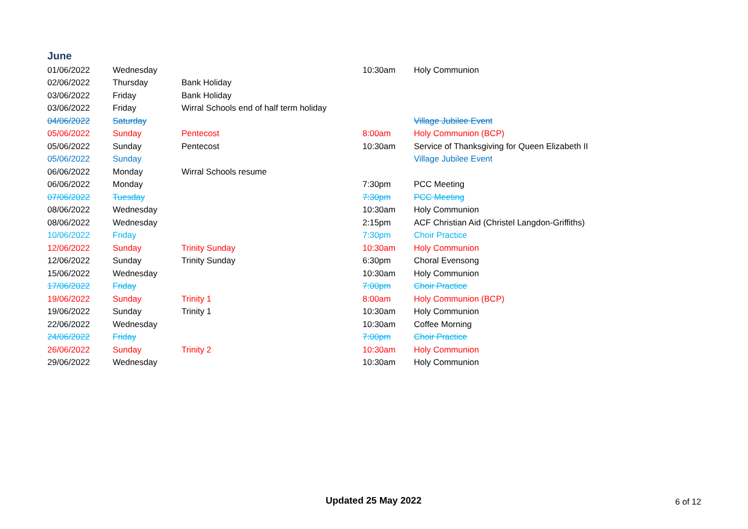June
| 01/06/2022 | Wednesday | | 10:30am | Holy Communion |
| 02/06/2022 | Thursday | Bank Holiday | | |
| 03/06/2022 | Friday | Bank Holiday | | |
| 03/06/2022 | Friday | Wirral Schools end of half term holiday | | |
| 04/06/2022 | Saturday | | | Village Jubilee Event |
| 05/06/2022 | Sunday | Pentecost | 8:00am | Holy Communion (BCP) |
| 05/06/2022 | Sunday | Pentecost | 10:30am | Service of Thanksgiving for Queen Elizabeth II |
| 05/06/2022 | Sunday | | | Village Jubilee Event |
| 06/06/2022 | Monday | Wirral Schools resume | | |
| 06/06/2022 | Monday | | 7:30pm | PCC Meeting |
| 07/06/2022 | Tuesday | | 7:30pm | PCC Meeting |
| 08/06/2022 | Wednesday | | 10:30am | Holy Communion |
| 08/06/2022 | Wednesday | | 2:15pm | ACF Christian Aid (Christel Langdon-Griffiths) |
| 10/06/2022 | Friday | | 7:30pm | Choir Practice |
| 12/06/2022 | Sunday | Trinity Sunday | 10:30am | Holy Communion |
| 12/06/2022 | Sunday | Trinity Sunday | 6:30pm | Choral Evensong |
| 15/06/2022 | Wednesday | | 10:30am | Holy Communion |
| 17/06/2022 | Friday | | 7:00pm | Choir Practice |
| 19/06/2022 | Sunday | Trinity 1 | 8:00am | Holy Communion (BCP) |
| 19/06/2022 | Sunday | Trinity 1 | 10:30am | Holy Communion |
| 22/06/2022 | Wednesday | | 10:30am | Coffee Morning |
| 24/06/2022 | Friday | | 7:00pm | Choir Practice |
| 26/06/2022 | Sunday | Trinity 2 | 10:30am | Holy Communion |
| 29/06/2022 | Wednesday | | 10:30am | Holy Communion |
Updated 25 May 2022 6 of 12